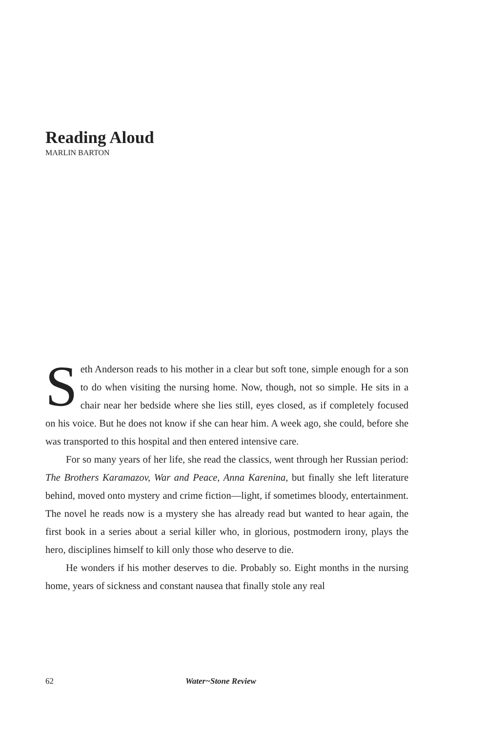Reading Aloud
MARLIN BARTON
Seth Anderson reads to his mother in a clear but soft tone, simple enough for a son to do when visiting the nursing home. Now, though, not so simple. He sits in a chair near her bedside where she lies still, eyes closed, as if completely focused on his voice. But he does not know if she can hear him. A week ago, she could, before she was transported to this hospital and then entered intensive care.
For so many years of her life, she read the classics, went through her Russian period: The Brothers Karamazov, War and Peace, Anna Karenina, but finally she left literature behind, moved onto mystery and crime fiction—light, if sometimes bloody, entertainment. The novel he reads now is a mystery she has already read but wanted to hear again, the first book in a series about a serial killer who, in glorious, postmodern irony, plays the hero, disciplines himself to kill only those who deserve to die.
He wonders if his mother deserves to die. Probably so. Eight months in the nursing home, years of sickness and constant nausea that finally stole any real
62 Water~Stone Review